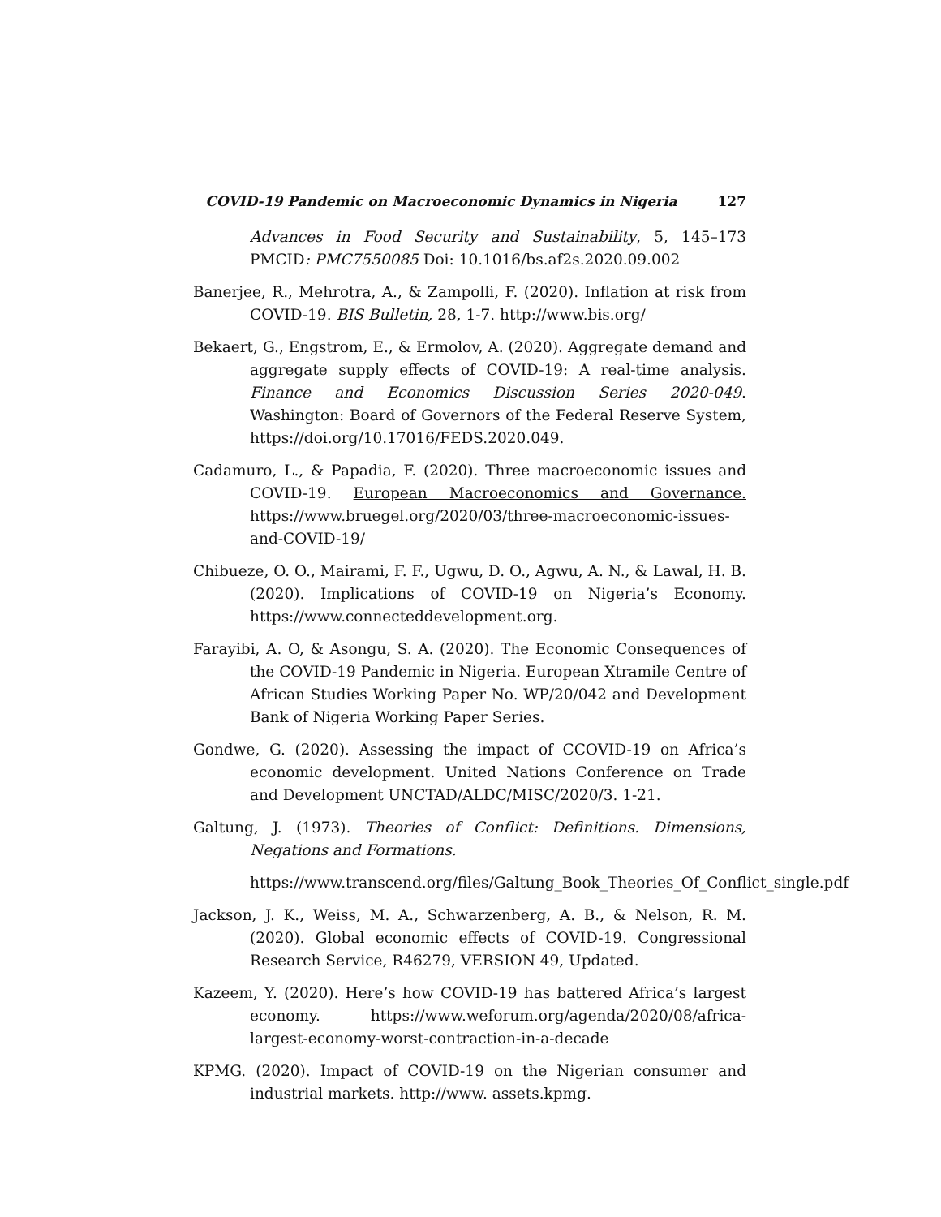COVID-19 Pandemic on Macroeconomic Dynamics in Nigeria 127
Advances in Food Security and Sustainability, 5, 145–173 PMCID: PMC7550085 Doi: 10.1016/bs.af2s.2020.09.002
Banerjee, R., Mehrotra, A., & Zampolli, F. (2020). Inflation at risk from COVID-19. BIS Bulletin, 28, 1-7. http://www.bis.org/
Bekaert, G., Engstrom, E., & Ermolov, A. (2020). Aggregate demand and aggregate supply effects of COVID-19: A real-time analysis. Finance and Economics Discussion Series 2020-049. Washington: Board of Governors of the Federal Reserve System, https://doi.org/10.17016/FEDS.2020.049.
Cadamuro, L., & Papadia, F. (2020). Three macroeconomic issues and COVID-19. European Macroeconomics and Governance. https://www.bruegel.org/2020/03/three-macroeconomic-issues-and-COVID-19/
Chibueze, O. O., Mairami, F. F., Ugwu, D. O., Agwu, A. N., & Lawal, H. B. (2020). Implications of COVID-19 on Nigeria’s Economy. https://www.connecteddevelopment.org.
Farayibi, A. O, & Asongu, S. A. (2020). The Economic Consequences of the COVID-19 Pandemic in Nigeria. European Xtramile Centre of African Studies Working Paper No. WP/20/042 and Development Bank of Nigeria Working Paper Series.
Gondwe, G. (2020). Assessing the impact of CCOVID-19 on Africa’s economic development. United Nations Conference on Trade and Development UNCTAD/ALDC/MISC/2020/3. 1-21.
Galtung, J. (1973). Theories of Conflict: Definitions. Dimensions, Negations and Formations.
https://www.transcend.org/files/Galtung_Book_Theories_Of_Conflict_single.pdf
Jackson, J. K., Weiss, M. A., Schwarzenberg, A. B., & Nelson, R. M. (2020). Global economic effects of COVID-19. Congressional Research Service, R46279, VERSION 49, Updated.
Kazeem, Y. (2020). Here’s how COVID-19 has battered Africa’s largest economy. https://www.weforum.org/agenda/2020/08/africa-largest-economy-worst-contraction-in-a-decade
KPMG. (2020). Impact of COVID-19 on the Nigerian consumer and industrial markets. http://www. assets.kpmg.